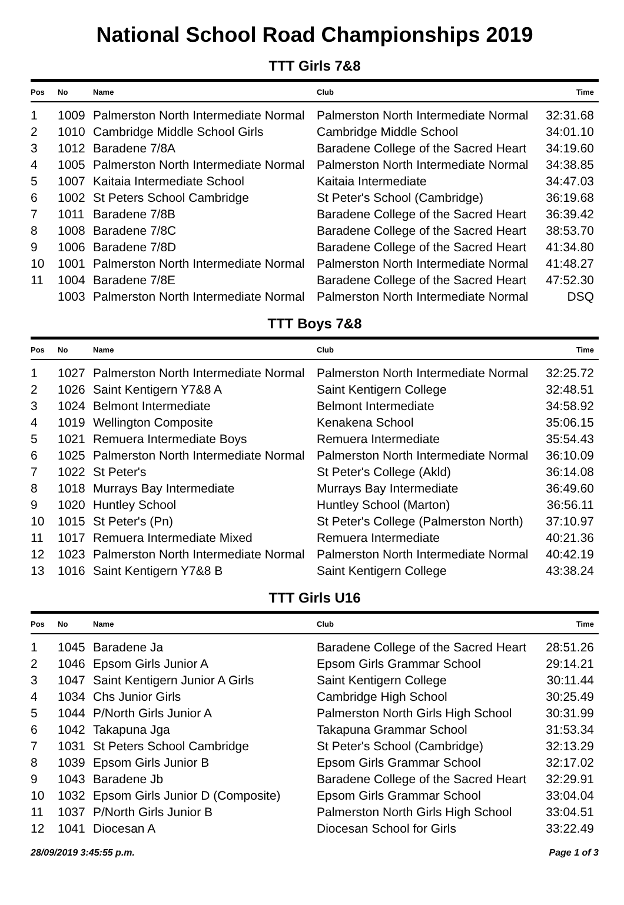National School Road Championships 2019
TTT Girls 7&8
| Pos | No | Name | Club | Time |
| --- | --- | --- | --- | --- |
| 1 | 1009 | Palmerston North Intermediate Normal | Palmerston North Intermediate Normal | 32:31.68 |
| 2 | 1010 | Cambridge Middle School Girls | Cambridge Middle School | 34:01.10 |
| 3 | 1012 | Baradene 7/8A | Baradene College of the Sacred Heart | 34:19.60 |
| 4 | 1005 | Palmerston North Intermediate Normal | Palmerston North Intermediate Normal | 34:38.85 |
| 5 | 1007 | Kaitaia Intermediate School | Kaitaia Intermediate | 34:47.03 |
| 6 | 1002 | St Peters School Cambridge | St Peter's School (Cambridge) | 36:19.68 |
| 7 | 1011 | Baradene 7/8B | Baradene College of the Sacred Heart | 36:39.42 |
| 8 | 1008 | Baradene 7/8C | Baradene College of the Sacred Heart | 38:53.70 |
| 9 | 1006 | Baradene 7/8D | Baradene College of the Sacred Heart | 41:34.80 |
| 10 | 1001 | Palmerston North Intermediate Normal | Palmerston North Intermediate Normal | 41:48.27 |
| 11 | 1004 | Baradene 7/8E | Baradene College of the Sacred Heart | 47:52.30 |
| | 1003 | Palmerston North Intermediate Normal | Palmerston North Intermediate Normal | DSQ |
TTT Boys 7&8
| Pos | No | Name | Club | Time |
| --- | --- | --- | --- | --- |
| 1 | 1027 | Palmerston North Intermediate Normal | Palmerston North Intermediate Normal | 32:25.72 |
| 2 | 1026 | Saint Kentigern Y7&8 A | Saint Kentigern College | 32:48.51 |
| 3 | 1024 | Belmont Intermediate | Belmont Intermediate | 34:58.92 |
| 4 | 1019 | Wellington Composite | Kenakena School | 35:06.15 |
| 5 | 1021 | Remuera Intermediate Boys | Remuera Intermediate | 35:54.43 |
| 6 | 1025 | Palmerston North Intermediate Normal | Palmerston North Intermediate Normal | 36:10.09 |
| 7 | 1022 | St Peter's | St Peter's College (Akld) | 36:14.08 |
| 8 | 1018 | Murrays Bay Intermediate | Murrays Bay Intermediate | 36:49.60 |
| 9 | 1020 | Huntley School | Huntley School (Marton) | 36:56.11 |
| 10 | 1015 | St Peter's (Pn) | St Peter's College (Palmerston North) | 37:10.97 |
| 11 | 1017 | Remuera Intermediate Mixed | Remuera Intermediate | 40:21.36 |
| 12 | 1023 | Palmerston North Intermediate Normal | Palmerston North Intermediate Normal | 40:42.19 |
| 13 | 1016 | Saint Kentigern Y7&8 B | Saint Kentigern College | 43:38.24 |
TTT Girls U16
| Pos | No | Name | Club | Time |
| --- | --- | --- | --- | --- |
| 1 | 1045 | Baradene Ja | Baradene College of the Sacred Heart | 28:51.26 |
| 2 | 1046 | Epsom Girls Junior A | Epsom Girls Grammar School | 29:14.21 |
| 3 | 1047 | Saint Kentigern Junior A Girls | Saint Kentigern College | 30:11.44 |
| 4 | 1034 | Chs Junior Girls | Cambridge High School | 30:25.49 |
| 5 | 1044 | P/North Girls Junior A | Palmerston North Girls High School | 30:31.99 |
| 6 | 1042 | Takapuna Jga | Takapuna Grammar School | 31:53.34 |
| 7 | 1031 | St Peters School Cambridge | St Peter's School (Cambridge) | 32:13.29 |
| 8 | 1039 | Epsom Girls Junior B | Epsom Girls Grammar School | 32:17.02 |
| 9 | 1043 | Baradene Jb | Baradene College of the Sacred Heart | 32:29.91 |
| 10 | 1032 | Epsom Girls Junior D (Composite) | Epsom Girls Grammar School | 33:04.04 |
| 11 | 1037 | P/North Girls Junior B | Palmerston North Girls High School | 33:04.51 |
| 12 | 1041 | Diocesan A | Diocesan School for Girls | 33:22.49 |
28/09/2019 3:45:55 p.m. Page 1 of 3